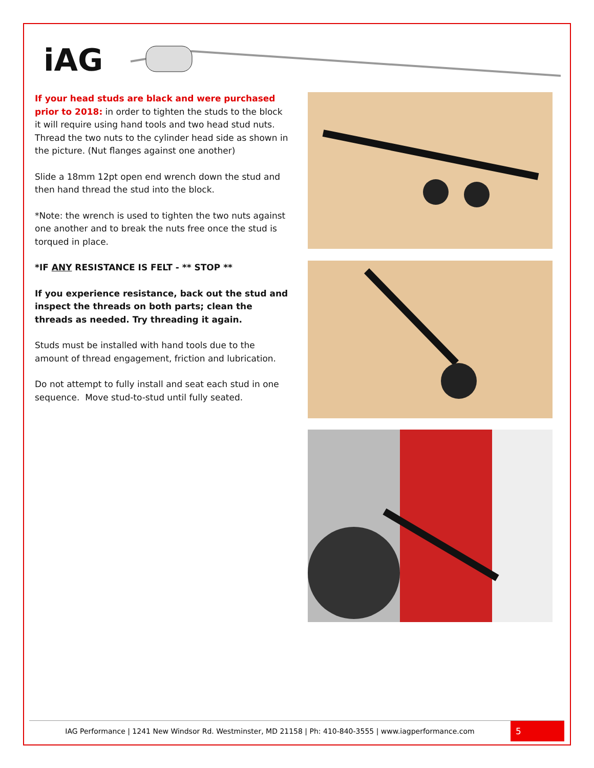iAG
If your head studs are black and were purchased prior to 2018: in order to tighten the studs to the block it will require using hand tools and two head stud nuts. Thread the two nuts to the cylinder head side as shown in the picture. (Nut flanges against one another)
Slide a 18mm 12pt open end wrench down the stud and then hand thread the stud into the block.
*Note: the wrench is used to tighten the two nuts against one another and to break the nuts free once the stud is torqued in place.
*IF ANY RESISTANCE IS FELT - ** STOP **
If you experience resistance, back out the stud and inspect the threads on both parts; clean the threads as needed. Try threading it again.
Studs must be installed with hand tools due to the amount of thread engagement, friction and lubrication.
Do not attempt to fully install and seat each stud in one sequence. Move stud-to-stud until fully seated.
IAG Performance | 1241 New Windsor Rd. Westminster, MD 21158 | Ph: 410-840-3555 | www.iagperformance.com
5